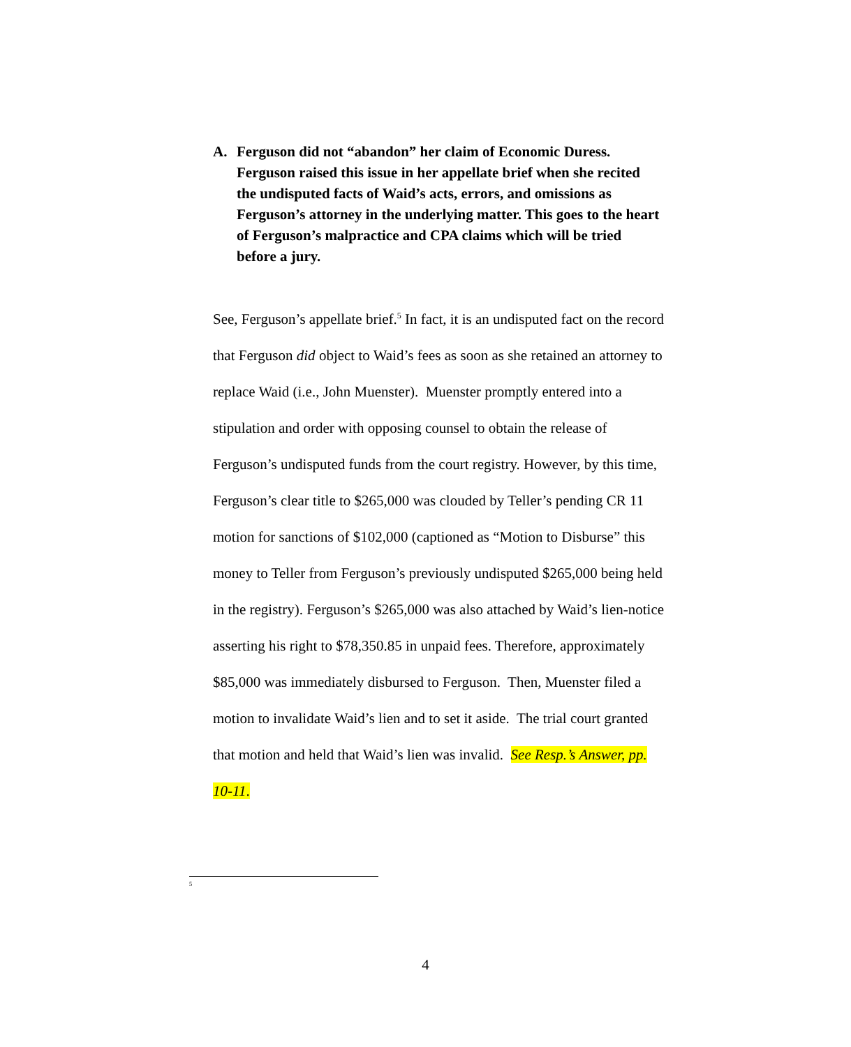A. Ferguson did not “abandon” her claim of Economic Duress. Ferguson raised this issue in her appellate brief when she recited the undisputed facts of Waid’s acts, errors, and omissions as Ferguson’s attorney in the underlying matter. This goes to the heart of Ferguson’s malpractice and CPA claims which will be tried before a jury.
See, Ferguson’s appellate brief.<sup>5</sup> In fact, it is an undisputed fact on the record that Ferguson did object to Waid’s fees as soon as she retained an attorney to replace Waid (i.e., John Muenster). Muenster promptly entered into a stipulation and order with opposing counsel to obtain the release of Ferguson’s undisputed funds from the court registry. However, by this time, Ferguson’s clear title to $265,000 was clouded by Teller’s pending CR 11 motion for sanctions of $102,000 (captioned as “Motion to Disburse” this money to Teller from Ferguson’s previously undisputed $265,000 being held in the registry). Ferguson’s $265,000 was also attached by Waid’s lien-notice asserting his right to $78,350.85 in unpaid fees. Therefore, approximately $85,000 was immediately disbursed to Ferguson. Then, Muenster filed a motion to invalidate Waid’s lien and to set it aside. The trial court granted that motion and held that Waid’s lien was invalid. See Resp.’s Answer, pp. 10-11.
<sup>5</sup>
4